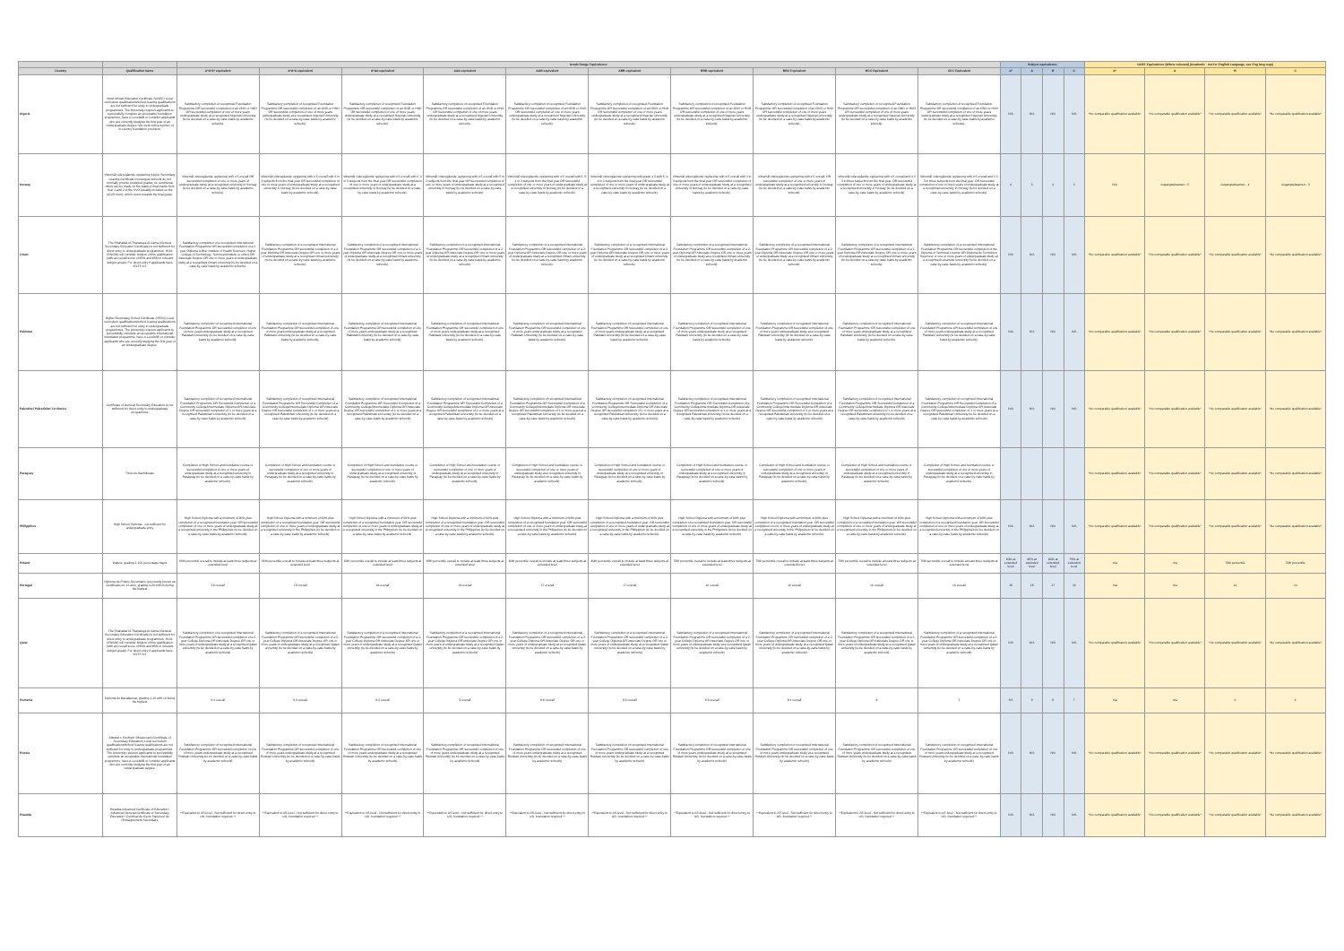| | | Grade Range Equivalence | | | | | | | | | | Subject equivalence | | | | GCSE Equivalence (Where relevant) (Academic - not for English Language, see Eng lang reqs) | | | |
| --- | --- | --- | --- | --- | --- | --- | --- | --- | --- | --- | --- | --- | --- | --- | --- | --- | --- | --- | --- |
| Country | Qualification Name | A*A*A* equivalent | A*A*A equivalent | A*AA equivalent | AAA equivalent | AAB equivalent | ABB equivalent | BBB equivalent | BBC Equivalent | BCC Equivalent | CCC Equivalent | A* | A | B | C | A* | A | B | C |
| Nigeria | West African Education Certificate (WAEC) Local curriculum qualifications/school leaving qualifications are not sufficient for entry to undergraduate programmes. The University requires applicants to successfully complete an acceptable foundation programme, have A-Levels/IB or consider applicants who are currently studying the first year of an Undergraduate degree. We work with a number of in-country foundation providers. | Satisfactory completion of recognised Foundation Programme OR successful completion of an OND or HND OR successful completion of one of more years undergraduate study at a recognised Nigerian University (to be decided on a case-by-case basis by academic schools). | Satisfactory completion of recognised Foundation Programme OR successful completion of an OND or HND OR successful completion of one of more years undergraduate study at a recognised Nigerian University (to be decided on a case-by-case basis by academic schools). | Satisfactory completion of recognised Foundation Programme OR successful completion of an OND or HND OR successful completion of one of more years undergraduate study at a recognised Nigerian University (to be decided on a case-by-case basis by academic schools). | Satisfactory completion of recognised Foundation Programme OR successful completion of an OND or HND OR successful completion of one of more years undergraduate study at a recognised Nigerian University (to be decided on a case-by-case basis by academic schools). | Satisfactory completion of recognised Foundation Programme OR successful completion of an OND or HND OR successful completion of one of more years undergraduate study at a recognised Nigerian University (to be decided on a case-by-case basis by academic schools). | Satisfactory completion of recognised Foundation Programme OR successful completion of an OND or HND OR successful completion of one of more years undergraduate study at a recognised Nigerian University (to be decided on a case-by-case basis by academic schools). | Satisfactory completion of recognised Foundation Programme OR successful completion of an OND or HND OR successful completion of one of more years undergraduate study at a recognised Nigerian University (to be decided on a case-by-case basis by academic schools). | Satisfactory completion of recognised Foundation Programme OR successful completion of an OND or HND OR successful completion of one of more years undergraduate study at a recognised Nigerian University (to be decided on a case-by-case basis by academic schools). | Satisfactory completion of recognised Foundation Programme OR successful completion of an OND or HND OR successful completion of one of more years undergraduate study at a recognised Nigerian University (to be decided on a case-by-case basis by academic schools). | Satisfactory completion of recognised Foundation Programme OR successful completion of an OND or HND OR successful completion of one of more years undergraduate study at a recognised Nigerian University (to be decided on a case-by-case basis by academic schools). | N/A | N/A | N/A | N/A | *No comparable qualification available* | *No comparable qualification available* | *No comparable qualification available* | *No comparable qualification available* |
| Norway | Vitnemål videregående opplæring (Upper Secondary Leaving Certificate) Norwegian schools do not normally provide predicted grades, so conditional offers can be made on the basis of final marks from Year 1 and 2 of the VVO (usually included on the UCAS form), which count towards the final grade. | Vitnemål videregående opplæring with 4.5 overall OR successful completion of one or more years of undergraduate study at a recognised university in Norway (to be decided on a case-by-case basis by academic schools). | Vitnemål videregående opplæring with 4.5 overall with 6 in 3 subjects from the final year OR successful completion of one or more years of undergraduate study at a recognised university in Norway (to be decided on a case-by-case basis by academic schools). | Vitnemål videregående opplæring with 4.5 overall with 6, 6 in 3 subjects from the final year OR successful completion of one or more years of undergraduate study at a recognised university in Norway (to be decided on a case-by-case basis by academic schools). | Vitnemål videregående opplæring with 4.5 overall with 5 in 3 subjects from the final year OR successful completion of one or more years of undergraduate study at a recognised university in Norway (to be decided on a case-by-case basis by academic schools). | Vitnemål videregående opplæring with 4.5 overall with 5, 5, 4 in 3 subjects from the final year OR successful completion of one or more years of undergraduate study at a recognised university in Norway (to be decided on a case-by-case basis by academic schools). | Vitnemål videregående opplæring with grade 4.5 with 5, 4, 4 in 3 subjects from the final year OR successful completion of one or more years of undergraduate study at a recognised university in Norway (to be decided on a case-by-case basis by academic schools). | Vitnemål videregående opplæring with 4.5 overall with 4 in 3 subjects from the final year OR successful completion of one or more years of undergraduate study at a recognised university in Norway (to be decided on a case-by-case basis by academic schools). | Vitnemål videregående opplæring with 4.5 overall. OR successful completion of one or more years of undergraduate study at a recognised university in Norway (to be decided on a case-by-case basis by academic schools). | Vitnemål videregående opplæring with 4.5 overall and 4 3 3 in three subjects from the final year. OR successful completion of one or more years of undergraduate study at a recognised university in Norway (to be decided on a case-by-case basis by academic schools). | Vitnemål videregående opplæring with 4.5 overall and 3 3 3 in three subjects from the final year. OR successful completion of one or more years of undergraduate study at a recognised university in Norway (to be decided on a case-by-case basis by academic schools). | 6 | 5 | 4 | 3 | N/A | Avgangseksamen - 5 | Avgangseksamen - 4 | Avgangseksamen - 3 |
| Oman | The Shahadat Al-Thanawiya Al-Aama (General Secondary Education Certificate) is not sufficient for direct entry to undergraduate programmes. H101 (ENGIN) will consider holders of this qualification (with an overall score of 85% and 85% in relevant subject areas). For direct entry if applicants have IELTS 6.5 | Satisfactory completion of a recognised International Foundation Programme OR successful completion of a 2-year Diploma (either Institute of Health Sciences, Higher College of Technology, Technical Institute or other) OR Associate Degree OR one or more years of undergraduate study at a recognised Omani university (to be decided on a case-by-case basis by academic schools). | Satisfactory completion of a recognised International Foundation Programme OR successful completion of a 2-year Diploma OR Associate Degree OR one or more years of undergraduate study at a recognised Omani university (to be decided on a case-by-case basis by academic schools). | Satisfactory completion of a recognised International Foundation Programme OR successful completion of a 2-year Diploma OR Associate Degree OR one or more years of undergraduate study at a recognised Omani university (to be decided on a case-by-case basis by academic schools). | Satisfactory completion of a recognised International Foundation Programme OR successful completion of a 2-year Diploma OR Associate Degree OR one or more years of undergraduate study at a recognised Omani university (to be decided on a case-by-case basis by academic schools). | Satisfactory completion of a recognised International Foundation Programme OR successful completion of a 2-year Diploma OR Associate Degree OR one or more years of undergraduate study at a recognised Omani university (to be decided on a case-by-case basis by academic schools). | Satisfactory completion of a recognised International Foundation Programme OR successful completion of a 2-year Diploma OR Associate Degree OR one or more years of undergraduate study at a recognised Omani university (to be decided on a case-by-case basis by academic schools). | Satisfactory completion of a recognised International Foundation Programme OR successful completion of a 2-year Diploma OR Associate Degree OR one or more years of undergraduate study at a recognised Omani university (to be decided on a case-by-case basis by academic schools). | Satisfactory completion of a recognised International Foundation Programme OR successful completion of a 2-year Diploma OR Associate Degree OR one or more years of undergraduate study at a recognised Omani university (to be decided on a case-by-case basis by academic schools). | Satisfactory completion of a recognised International Foundation Programme OR successful completion of a 2-year Diploma OR Associate Degree OR one or more years of undergraduate study at a recognised Omani university (to be decided on a case-by-case basis by academic schools). | Satisfactory completion of a recognised International Foundation Programme OR successful completion of the Diploma of Technical License OR Diploma de Technicien Supérieur or one or more years of undergraduate study at a recognised Lebanese university (to be decided on a case-by-case basis by academic schools). | N/A | N/A | N/A | N/A | *No comparable qualification available* | *No comparable qualification available* | *No comparable qualification available* | *No comparable qualification available* |
| Pakistan | Higher Secondary School Certificate (HSSC) Local curriculum qualifications/school leaving qualifications are not sufficient for entry to undergraduate programmes. The University requires applicants to successfully complete an acceptable international foundation programme, have A-Levels/IB or consider applicants who are currently studying the first year of an Undergraduate degree. | Satisfactory completion of recognised International Foundation Programme OR successful completion of one of more years undergraduate study at a recognised Pakistani University (to be decided on a case-by-case basis by academic schools). | Satisfactory completion of recognised International Foundation Programme OR successful completion of one of more years undergraduate study at a recognised Pakistani University (to be decided on a case-by-case basis by academic schools). | Satisfactory completion of recognised International Foundation Programme OR successful completion of one of more years undergraduate study at a recognised Pakistani University (to be decided on a case-by-case basis by academic schools). | Satisfactory completion of recognised International Foundation Programme OR successful completion of one of more years undergraduate study at a recognised Pakistani University (to be decided on a case-by-case basis by academic schools). | Satisfactory completion of recognised International Foundation Programme OR successful completion of one of more years undergraduate study at a recognised Pakistani University (to be decided on a case-by-case basis by academic schools). | Satisfactory completion of recognised International Foundation Programme OR successful completion of one of more years undergraduate study at a recognised Pakistani University (to be decided on a case-by-case basis by academic schools). | Satisfactory completion of recognised International Foundation Programme OR successful completion of one of more years undergraduate study at a recognised Pakistani University (to be decided on a case-by-case basis by academic schools). | Satisfactory completion of recognised International Foundation Programme OR successful completion of one of more years undergraduate study at a recognised Pakistani University (to be decided on a case-by-case basis by academic schools). | Satisfactory completion of recognised International Foundation Programme OR successful completion of one of more years undergraduate study at a recognised Pakistani University (to be decided on a case-by-case basis by academic schools). | Satisfactory completion of recognised International Foundation Programme OR successful completion of one of more years undergraduate study at a recognised Pakistani University (to be decided on a case-by-case basis by academic schools). | N/A | N/A | N/A | N/A | *No comparable qualification available* | *No comparable qualification available* | *No comparable qualification available* | *No comparable qualification available* |
| Palestine/ Palestinian Territories | Certificate of General Secondary Education is not sufficient for direct entry to undergraduate programmes | Satisfactory completion of recognised International Foundation Programme OR Successful Completion of a Community College/Intermediate Diploma OR Associate Degree OR successful completion of 1 or more years at a recognised Palestinian University (to be decided on a case-by-case basis by academic schools) | Satisfactory completion of recognised International Foundation Programme OR Successful Completion of a Community College/Intermediate Diploma OR Associate Degree OR successful completion of 1 or more years at a recognised Palestinian University (to be decided on a case-by-case basis by academic schools) | Satisfactory completion of recognised International Foundation Programme OR Successful Completion of a Community College/Intermediate Diploma OR Associate Degree OR successful completion of 1 or more years at a recognised Palestinian University (to be decided on a case-by-case basis by academic schools) | Satisfactory completion of recognised International Foundation Programme OR Successful Completion of a Community College/Intermediate Diploma OR Associate Degree OR successful completion of 1 or more years at a recognised Palestinian University (to be decided on a case-by-case basis by academic schools) | Satisfactory completion of recognised International Foundation Programme OR Successful Completion of a Community College/Intermediate Diploma OR Associate Degree OR successful completion of 1 or more years at a recognised Palestinian University (to be decided on a case-by-case basis by academic schools) | Satisfactory completion of recognised International Foundation Programme OR Successful Completion of a Community College/Intermediate Diploma OR Associate Degree OR successful completion of 1 or more years at a recognised Palestinian University (to be decided on a case-by-case basis by academic schools) | Satisfactory completion of recognised International Foundation Programme OR Successful Completion of a Community College/Intermediate Diploma OR Associate Degree OR successful completion of 1 or more years at a recognised Palestinian University (to be decided on a case-by-case basis by academic schools) | Satisfactory completion of recognised International Foundation Programme OR Successful Completion of a Community College/Intermediate Diploma OR Associate Degree OR successful completion of 1 or more years at a recognised Palestinian University (to be decided on a case-by-case basis by academic schools) | Satisfactory completion of recognised International Foundation Programme OR Successful Completion of a Community College/Intermediate Diploma OR Associate Degree OR successful completion of 1 or more years at a recognised Palestinian University (to be decided on a case-by-case basis by academic schools) | Satisfactory completion of recognised International Foundation Programme OR Successful Completion of a Community College/Intermediate Diploma OR Associate Degree OR successful completion of 1 or more years at a recognised Palestinian University (to be decided on a case-by-case basis by academic schools) | N/A | N/A | N/A | N/A | *No comparable qualification available* | *No comparable qualification available* | *No comparable qualification available* | *No comparable qualification available* |
| Paraguay | Título de Bachillerato | Completion of High School and foundation course or successful completion of one or more years of undergraduate study at a recognised university in Paraguay (to be decided on a case-by-case basis by academic schools). | Completion of High School and foundation course or successful completion of one or more years of undergraduate study at a recognised university in Paraguay (to be decided on a case-by-case basis by academic schools). | Completion of High School and foundation course or successful completion of one or more years of undergraduate study at a recognised university in Paraguay (to be decided on a case-by-case basis by academic schools). | Completion of High School and foundation course or successful completion of one or more years of undergraduate study at a recognised university in Paraguay (to be decided on a case-by-case basis by academic schools). | Completion of High School and foundation course or successful completion of one or more years of undergraduate study at a recognised university in Paraguay (to be decided on a case-by-case basis by academic schools). | Completion of High School and foundation course or successful completion of one or more years of undergraduate study at a recognised university in Paraguay (to be decided on a case-by-case basis by academic schools). | Completion of High School and foundation course or successful completion of one or more years of undergraduate study at a recognised university in Paraguay (to be decided on a case-by-case basis by academic schools). | Completion of High School and foundation course or successful completion of one or more years of undergraduate study at a recognised university in Paraguay (to be decided on a case-by-case basis by academic schools). | Completion of High School and foundation course or successful completion of one or more years of undergraduate study at a recognised university in Paraguay (to be decided on a case-by-case basis by academic schools). | Completion of High School and foundation course or successful completion of one or more years of undergraduate study at a recognised university in Paraguay (to be decided on a case-by-case basis by academic schools). | | | | | *No comparable qualification available* | *No comparable qualification available* | *No comparable qualification available* | *No comparable qualification available* |
| Philippines | High School Diploma - not sufficient for undergraduate entry | High School Diploma with a minimum of 90% plus completion of a recognised foundation year. OR successful completion of one or more years of undergraduate study at a recognised university in the Philippines (to be decided on a case-by-case basis by academic schools). | High School Diploma with a minimum of 90% plus completion of a recognised foundation year. OR successful completion of one or more years of undergraduate study at a recognised university in the Philippines (to be decided on a case-by-case basis by academic schools). | High School Diploma with a minimum of 90% plus completion of a recognised foundation year. OR successful completion of one or more years of undergraduate study at a recognised university in the Philippines (to be decided on a case-by-case basis by academic schools). | High School Diploma with a minimum of 90% plus completion of a recognised foundation year. OR successful completion of one or more years of undergraduate study at a recognised university in the Philippines (to be decided on a case-by-case basis by academic schools). | High School Diploma with a minimum of 90% plus completion of a recognised foundation year. OR successful completion of one or more years of undergraduate study at a recognised university in the Philippines (to be decided on a case-by-case basis by academic schools). | High School Diploma with a minimum of 90% plus completion of a recognised foundation year. OR successful completion of one or more years of undergraduate study at a recognised university in the Philippines (to be decided on a case-by-case basis by academic schools). | High School Diploma with a minimum of 90% plus completion of a recognised foundation year. OR successful completion of one or more years of undergraduate study at a recognised university in the Philippines (to be decided on a case-by-case basis by academic schools). | High School Diploma with a minimum of 90% plus completion of a recognised foundation year. OR successful completion of one or more years of undergraduate study at a recognised university in the Philippines (to be decided on a case-by-case basis by academic schools). | High School Diploma with a minimum of 90% plus completion of a recognised foundation year. OR successful completion of one or more years of undergraduate study at a recognised university in the Philippines (to be decided on a case-by-case basis by academic schools). | High School Diploma with a minimum of 90% plus completion of a recognised foundation year. OR successful completion of one or more years of undergraduate study at a recognised university in the Philippines (to be decided on a case-by-case basis by academic schools). | N/A | N/A | N/A | N/A | *No comparable qualification available* | *No comparable qualification available* | *No comparable qualification available* | *No comparable qualification available* |
| Poland | Matura, grading 1-100 percentage steps | 95th percentile overall to include at least three subjects at extended level | 95th percentile overall to include at least three subjects at extended level | 90th percentile overall to include at least three subjects at extended level | 85th percentile overall to include at least three subjects at extended level | 80th percentile overall to include at least three subjects at extended level | 80th percentile overall to include at least three subjects at extended level | 75th percentile overall to include at least three subjects at extended level | 75th percentile overall to include at least three subjects at extended level | 75th percentile overall to include at least three subjects at extended level | 75th percentile overall to include at least three subjects at extended level | 90% at extended level | 85% at extended level | 80% at extended level | 75% at extended level | n/a | n/a | 70th percentile | 70th percentile |
| Portugal | Diploma de Ensino Secundario (previously known as Certificado do 12 ano), grading 0-20 with 20 being the highest | 19 overall | 19 overall | 18 overall | 18 overall | 17 overall | 17 overall | 16 overall | 16 overall | 16 overall | 16 overall | 19 | 18 | 17 | 16 | n/a | n/a | 14 | 14 |
| Qatar | The Shahadat Al-Thanawiya Al-Aama (General Secondary Education Certificate) is not sufficient for direct entry to undergraduate programmes. H101 (ENGIN) will consider holders of this qualification (with an overall score of 85% and 85% in relevant subject areas). For direct entry if applicants have IELTS 6.5 | Satisfactory completion of a recognised International Foundation Programme OR successful completion of a 2-year College Diploma OR Associate Degree OR one or more years of undergraduate study at a recognised Qatari university (to be decided on a case-by-case basis by academic schools) | Satisfactory completion of a recognised International Foundation Programme OR successful completion of a 2-year College Diploma OR Associate Degree OR one or more years of undergraduate study at a recognised Qatari university (to be decided on a case-by-case basis by academic schools) | Satisfactory completion of a recognised International Foundation Programme OR successful completion of a 2-year College Diploma OR Associate Degree OR one or more years of undergraduate study at a recognised Qatari university (to be decided on a case-by-case basis by academic schools) | Satisfactory completion of a recognised International Foundation Programme OR successful completion of a 2-year College Diploma OR Associate Degree OR one or more years of undergraduate study at a recognised Qatari university (to be decided on a case-by-case basis by academic schools) | Satisfactory completion of a recognised International Foundation Programme OR successful completion of a 2-year College Diploma OR Associate Degree OR one or more years of undergraduate study at a recognised Qatari university (to be decided on a case-by-case basis by academic schools) | Satisfactory completion of a recognised International Foundation Programme OR successful completion of a 2-year College Diploma OR Associate Degree OR one or more years of undergraduate study at a recognised Qatari university (to be decided on a case-by-case basis by academic schools) | Satisfactory completion of a recognised International Foundation Programme OR successful completion of a 2-year College Diploma OR Associate Degree OR one or more years of undergraduate study at a recognised Qatari university (to be decided on a case-by-case basis by academic schools) | Satisfactory completion of a recognised International Foundation Programme OR successful completion of a 2-year College Diploma OR Associate Degree OR one or more years of undergraduate study at a recognised Qatari university (to be decided on a case-by-case basis by academic schools) | Satisfactory completion of a recognised International Foundation Programme OR successful completion of a 2-year College Diploma OR Associate Degree OR one or more years of undergraduate study at a recognised Qatari university (to be decided on a case-by-case basis by academic schools) | Satisfactory completion of a recognised International Foundation Programme OR successful completion of a 2-year College Diploma OR Associate Degree OR one or more years of undergraduate study at a recognised Qatari university (to be decided on a case-by-case basis by academic schools) | N/A | N/A | N/A | N/A | *No comparable qualification available* | *No comparable qualification available* | *No comparable qualification available* | *No comparable qualification available* |
| Romania | Diploma de Bacalaureat, grading 1-10 with 10 being the highest | 9.4 overall | 9.4 overall | 9.3 overall | 9 overall | 8.8 overall | 8.6 overall | 8.5 overall | 8.4 overall | 8 | 7 | 9.5 | 9 | 8 | 7 | n/a | n/a | 6 | 6 |
| Russia | Attestat o Srednem Obrazovanii (Certificate of Secondary Education) Local curriculum qualifications/school leaving qualifications are not sufficient for entry to undergraduate programmes. The University requires applicants to successfully complete an acceptable international foundation programme, have A-Levels/IB or consider applicants who are currently studying the first year of an Undergraduate degree. | Satisfactory completion of recognised International Foundation Programme OR successful completion of one of more years undergraduate study at a recognised Russian University (to be decided on a case-by-case basis by academic schools) | Satisfactory completion of recognised International Foundation Programme OR successful completion of one of more years undergraduate study at a recognised Russian University (to be decided on a case-by-case basis by academic schools) | Satisfactory completion of recognised International Foundation Programme OR successful completion of one of more years undergraduate study at a recognised Russian University (to be decided on a case-by-case basis by academic schools) | Satisfactory completion of recognised International Foundation Programme OR successful completion of one of more years undergraduate study at a recognised Russian University (to be decided on a case-by-case basis by academic schools) | Satisfactory completion of recognised International Foundation Programme OR successful completion of one of more years undergraduate study at a recognised Russian University (to be decided on a case-by-case basis by academic schools) | Satisfactory completion of recognised International Foundation Programme OR successful completion of one of more years undergraduate study at a recognised Russian University (to be decided on a case-by-case basis by academic schools) | Satisfactory completion of recognised International Foundation Programme OR successful completion of one of more years undergraduate study at a recognised Russian University (to be decided on a case-by-case basis by academic schools) | Satisfactory completion of recognised International Foundation Programme OR successful completion of one of more years undergraduate study at a recognised Russian University (to be decided on a case-by-case basis by academic schools) | Satisfactory completion of recognised International Foundation Programme OR successful completion of one of more years undergraduate study at a recognised Russian University (to be decided on a case-by-case basis by academic schools) | Satisfactory completion of recognised International Foundation Programme OR successful completion of one of more years undergraduate study at a recognised Russian University (to be decided on a case-by-case basis by academic schools) | N/A | N/A | N/A | N/A | *No comparable qualification available* | *No comparable qualification available* | *No comparable qualification available* | *No comparable qualification available* |
| Rwanda | Rwanda Advanced Certificate of Education / Advanced General Certificate of Secondary Education / Certificat du Cycle Supérieur de l'Enseignement Secondaire | **Equivalent to AS-level - Not sufficient for direct entry to UG, foundation required.** | **Equivalent to AS-level - Not sufficient for direct entry to UG, foundation required.** | **Equivalent to AS-level - Not sufficient for direct entry to UG, foundation required.** | **Equivalent to AS-level - Not sufficient for direct entry to UG, foundation required.** | **Equivalent to AS-level - Not sufficient for direct entry to UG, foundation required.** | **Equivalent to AS-level - Not sufficient for direct entry to UG, foundation required.** | **Equivalent to AS-level - Not sufficient for direct entry to UG, foundation required.** | **Equivalent to AS-level - Not sufficient for direct entry to UG, foundation required.** | **Equivalent to AS-level - Not sufficient for direct entry to UG, foundation required.** | **Equivalent to AS-level - Not sufficient for direct entry to UG, foundation required.** | N/A | N/A | N/A | N/A | *No comparable qualification available* | *No comparable qualification available* | *No comparable qualification available* | *No comparable qualification available* |